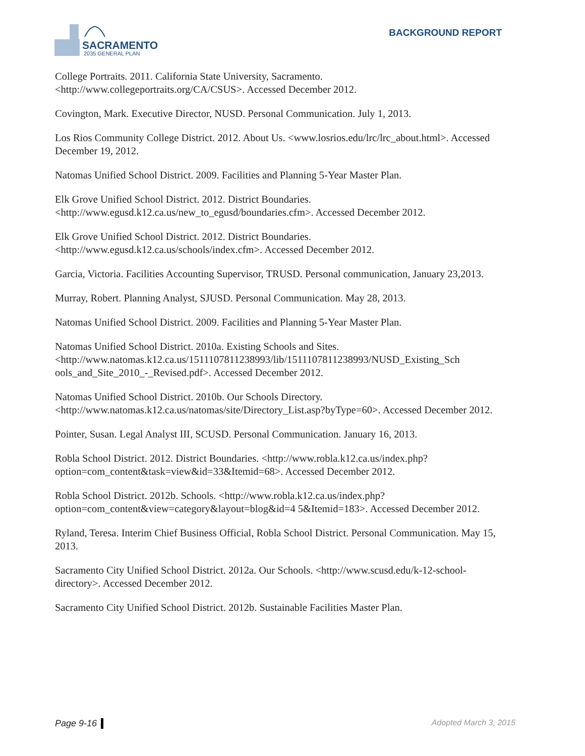SACRAMENTO
2035 GENERAL PLAN
BACKGROUND REPORT
College Portraits. 2011. California State University, Sacramento. <http://www.collegeportraits.org/CA/CSUS>. Accessed December 2012.
Covington, Mark. Executive Director, NUSD. Personal Communication. July 1, 2013.
Los Rios Community College District. 2012. About Us. <www.losrios.edu/lrc/lrc_about.html>. Accessed December 19, 2012.
Natomas Unified School District. 2009. Facilities and Planning 5-Year Master Plan.
Elk Grove Unified School District. 2012. District Boundaries. <http://www.egusd.k12.ca.us/new_to_egusd/boundaries.cfm>. Accessed December 2012.
Elk Grove Unified School District. 2012. District Boundaries. <http://www.egusd.k12.ca.us/schools/index.cfm>. Accessed December 2012.
Garcia, Victoria. Facilities Accounting Supervisor, TRUSD. Personal communication, January 23,2013.
Murray, Robert. Planning Analyst, SJUSD. Personal Communication. May 28, 2013.
Natomas Unified School District. 2009. Facilities and Planning 5-Year Master Plan.
Natomas Unified School District. 2010a. Existing Schools and Sites. <http://www.natomas.k12.ca.us/1511107811238993/lib/1511107811238993/NUSD_Existing_Sch ools_and_Site_2010_-_Revised.pdf>. Accessed December 2012.
Natomas Unified School District. 2010b. Our Schools Directory. <http://www.natomas.k12.ca.us/natomas/site/Directory_List.asp?byType=60>. Accessed December 2012.
Pointer, Susan. Legal Analyst III, SCUSD. Personal Communication. January 16, 2013.
Robla School District. 2012. District Boundaries. <http://www.robla.k12.ca.us/index.php?option=com_content&task=view&id=33&Itemid=68>. Accessed December 2012.
Robla School District. 2012b. Schools. <http://www.robla.k12.ca.us/index.php?option=com_content&view=category&layout=blog&id=4 5&Itemid=183>. Accessed December 2012.
Ryland, Teresa. Interim Chief Business Official, Robla School District. Personal Communication. May 15, 2013.
Sacramento City Unified School District. 2012a. Our Schools. <http://www.scusd.edu/k-12-school-directory>. Accessed December 2012.
Sacramento City Unified School District. 2012b. Sustainable Facilities Master Plan.
Page 9-16 Adopted March 3, 2015